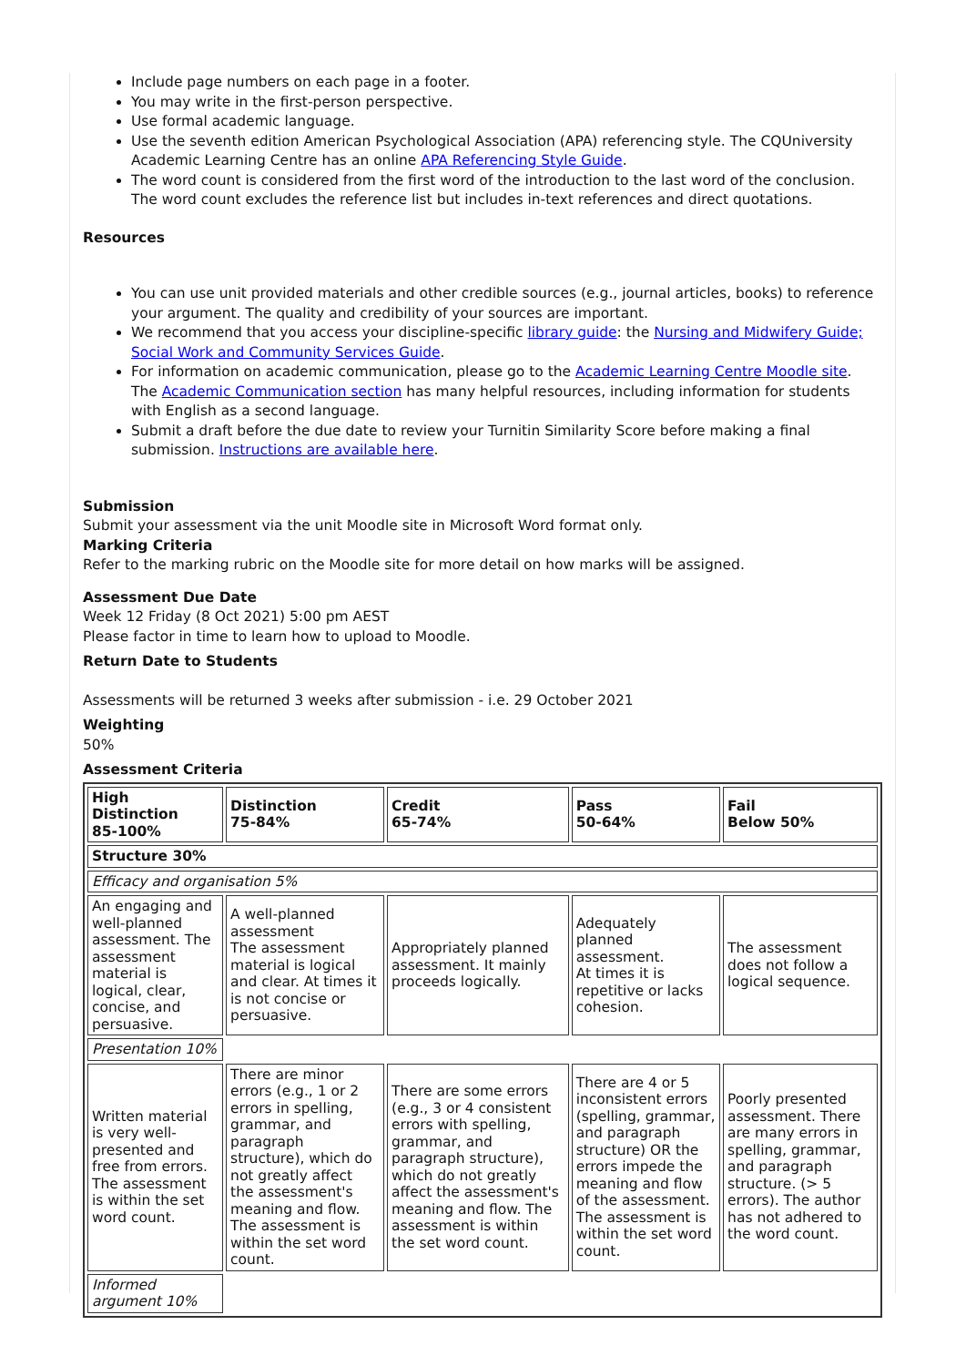Include page numbers on each page in a footer.
You may write in the first-person perspective.
Use formal academic language.
Use the seventh edition American Psychological Association (APA) referencing style. The CQUniversity Academic Learning Centre has an online APA Referencing Style Guide.
The word count is considered from the first word of the introduction to the last word of the conclusion. The word count excludes the reference list but includes in-text references and direct quotations.
Resources
You can use unit provided materials and other credible sources (e.g., journal articles, books) to reference your argument. The quality and credibility of your sources are important.
We recommend that you access your discipline-specific library guide: the Nursing and Midwifery Guide; Social Work and Community Services Guide.
For information on academic communication, please go to the Academic Learning Centre Moodle site. The Academic Communication section has many helpful resources, including information for students with English as a second language.
Submit a draft before the due date to review your Turnitin Similarity Score before making a final submission. Instructions are available here.
Submission
Submit your assessment via the unit Moodle site in Microsoft Word format only.
Marking Criteria
Refer to the marking rubric on the Moodle site for more detail on how marks will be assigned.
Assessment Due Date
Week 12 Friday (8 Oct 2021) 5:00 pm AEST
Please factor in time to learn how to upload to Moodle.
Return Date to Students
Assessments will be returned 3 weeks after submission - i.e. 29 October 2021
Weighting
50%
Assessment Criteria
| High Distinction 85-100% | Distinction 75-84% | Credit 65-74% | Pass 50-64% | Fail Below 50% |
| --- | --- | --- | --- | --- |
| Structure 30% | | | | |
| Efficacy and organisation 5% | | | | |
| An engaging and well-planned assessment. The assessment material is logical, clear, concise, and persuasive. | A well-planned assessment The assessment material is logical and clear. At times it is not concise or persuasive. | Appropriately planned assessment. It mainly proceeds logically. | Adequately planned assessment. At times it is repetitive or lacks cohesion. | The assessment does not follow a logical sequence. |
| Presentation 10% | | | | |
| Written material is very well-presented and free from errors. The assessment is within the set word count. | There are minor errors (e.g., 1 or 2 errors in spelling, grammar, and paragraph structure), which do not greatly affect the assessment's meaning and flow. The assessment is within the set word count. | There are some errors (e.g., 3 or 4 consistent errors with spelling, grammar, and paragraph structure), which do not greatly affect the assessment's meaning and flow. The assessment is within the set word count. | There are 4 or 5 inconsistent errors (spelling, grammar, and paragraph structure) OR the errors impede the meaning and flow of the assessment. The assessment is within the set word count. | Poorly presented assessment. There are many errors in spelling, grammar, and paragraph structure. (> 5 errors). The author has not adhered to the word count. |
| Informed argument 10% | | | | |